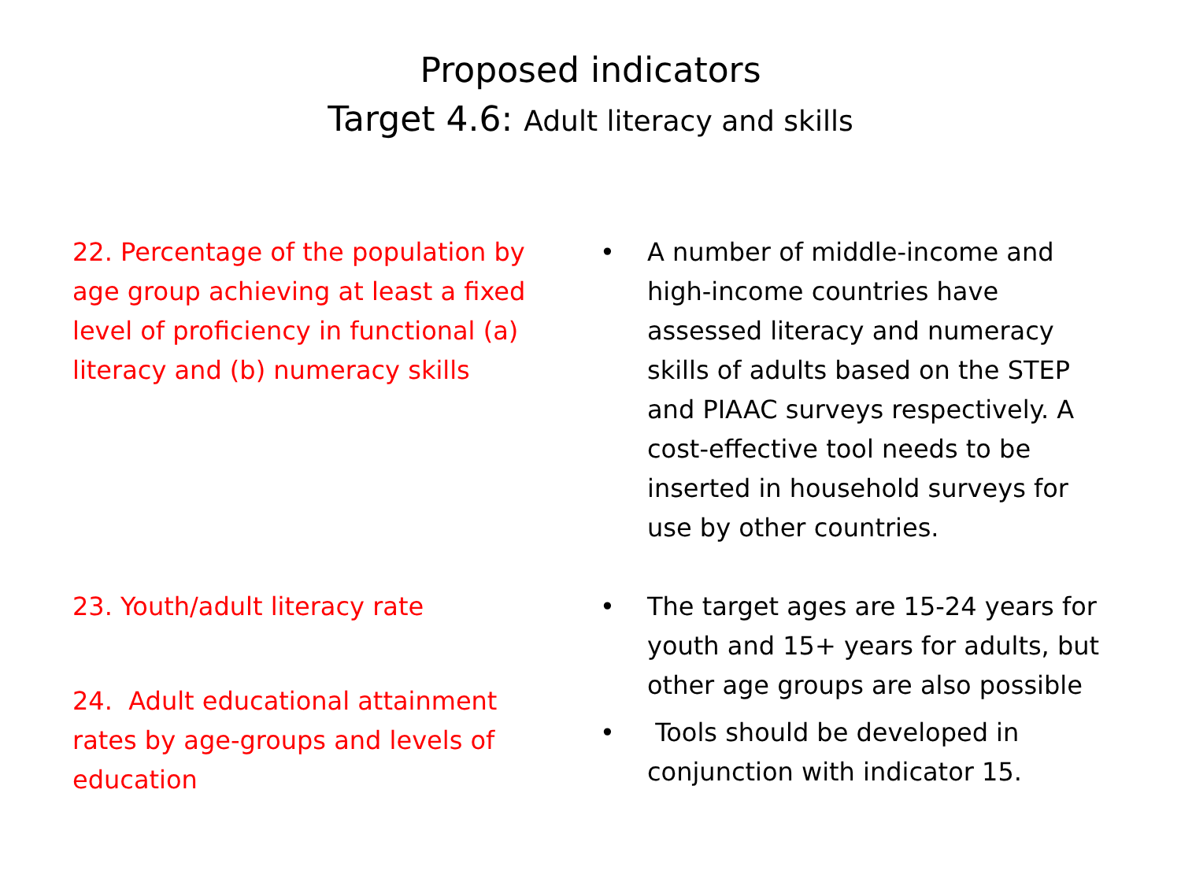Proposed indicators
Target 4.6: Adult literacy and skills
22. Percentage of the population by age group achieving at least a fixed level of proficiency in functional (a) literacy and (b) numeracy skills
23. Youth/adult literacy rate
24. Adult educational attainment rates by age-groups and levels of education
• A number of middle-income and high-income countries have assessed literacy and numeracy skills of adults based on the STEP and PIAAC surveys respectively. A cost-effective tool needs to be inserted in household surveys for use by other countries.
• The target ages are 15-24 years for youth and 15+ years for adults, but other age groups are also possible
• Tools should be developed in conjunction with indicator 15.